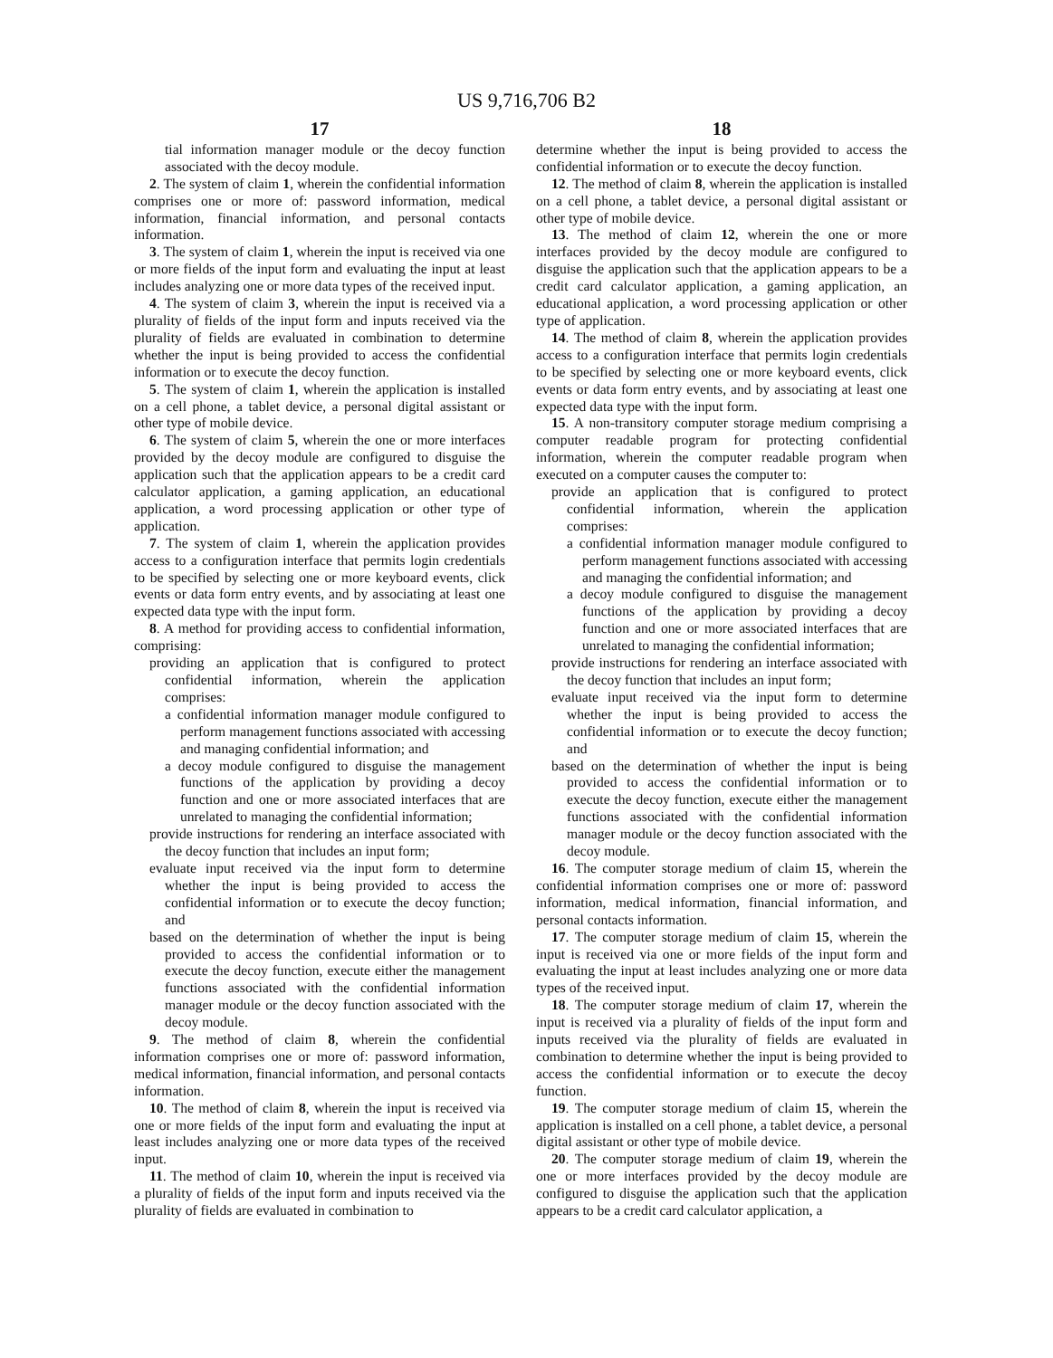US 9,716,706 B2
17
tial information manager module or the decoy function associated with the decoy module.
2. The system of claim 1, wherein the confidential information comprises one or more of: password information, medical information, financial information, and personal contacts information.
3. The system of claim 1, wherein the input is received via one or more fields of the input form and evaluating the input at least includes analyzing one or more data types of the received input.
4. The system of claim 3, wherein the input is received via a plurality of fields of the input form and inputs received via the plurality of fields are evaluated in combination to determine whether the input is being provided to access the confidential information or to execute the decoy function.
5. The system of claim 1, wherein the application is installed on a cell phone, a tablet device, a personal digital assistant or other type of mobile device.
6. The system of claim 5, wherein the one or more interfaces provided by the decoy module are configured to disguise the application such that the application appears to be a credit card calculator application, a gaming application, an educational application, a word processing application or other type of application.
7. The system of claim 1, wherein the application provides access to a configuration interface that permits login credentials to be specified by selecting one or more keyboard events, click events or data form entry events, and by associating at least one expected data type with the input form.
8. A method for providing access to confidential information, comprising:
providing an application that is configured to protect confidential information, wherein the application comprises:
a confidential information manager module configured to perform management functions associated with accessing and managing confidential information; and
a decoy module configured to disguise the management functions of the application by providing a decoy function and one or more associated interfaces that are unrelated to managing the confidential information;
provide instructions for rendering an interface associated with the decoy function that includes an input form;
evaluate input received via the input form to determine whether the input is being provided to access the confidential information or to execute the decoy function; and
based on the determination of whether the input is being provided to access the confidential information or to execute the decoy function, execute either the management functions associated with the confidential information manager module or the decoy function associated with the decoy module.
9. The method of claim 8, wherein the confidential information comprises one or more of: password information, medical information, financial information, and personal contacts information.
10. The method of claim 8, wherein the input is received via one or more fields of the input form and evaluating the input at least includes analyzing one or more data types of the received input.
11. The method of claim 10, wherein the input is received via a plurality of fields of the input form and inputs received via the plurality of fields are evaluated in combination to
18
determine whether the input is being provided to access the confidential information or to execute the decoy function.
12. The method of claim 8, wherein the application is installed on a cell phone, a tablet device, a personal digital assistant or other type of mobile device.
13. The method of claim 12, wherein the one or more interfaces provided by the decoy module are configured to disguise the application such that the application appears to be a credit card calculator application, a gaming application, an educational application, a word processing application or other type of application.
14. The method of claim 8, wherein the application provides access to a configuration interface that permits login credentials to be specified by selecting one or more keyboard events, click events or data form entry events, and by associating at least one expected data type with the input form.
15. A non-transitory computer storage medium comprising a computer readable program for protecting confidential information, wherein the computer readable program when executed on a computer causes the computer to:
provide an application that is configured to protect confidential information, wherein the application comprises:
a confidential information manager module configured to perform management functions associated with accessing and managing the confidential information; and
a decoy module configured to disguise the management functions of the application by providing a decoy function and one or more associated interfaces that are unrelated to managing the confidential information;
provide instructions for rendering an interface associated with the decoy function that includes an input form;
evaluate input received via the input form to determine whether the input is being provided to access the confidential information or to execute the decoy function; and
based on the determination of whether the input is being provided to access the confidential information or to execute the decoy function, execute either the management functions associated with the confidential information manager module or the decoy function associated with the decoy module.
16. The computer storage medium of claim 15, wherein the confidential information comprises one or more of: password information, medical information, financial information, and personal contacts information.
17. The computer storage medium of claim 15, wherein the input is received via one or more fields of the input form and evaluating the input at least includes analyzing one or more data types of the received input.
18. The computer storage medium of claim 17, wherein the input is received via a plurality of fields of the input form and inputs received via the plurality of fields are evaluated in combination to determine whether the input is being provided to access the confidential information or to execute the decoy function.
19. The computer storage medium of claim 15, wherein the application is installed on a cell phone, a tablet device, a personal digital assistant or other type of mobile device.
20. The computer storage medium of claim 19, wherein the one or more interfaces provided by the decoy module are configured to disguise the application such that the application appears to be a credit card calculator application, a